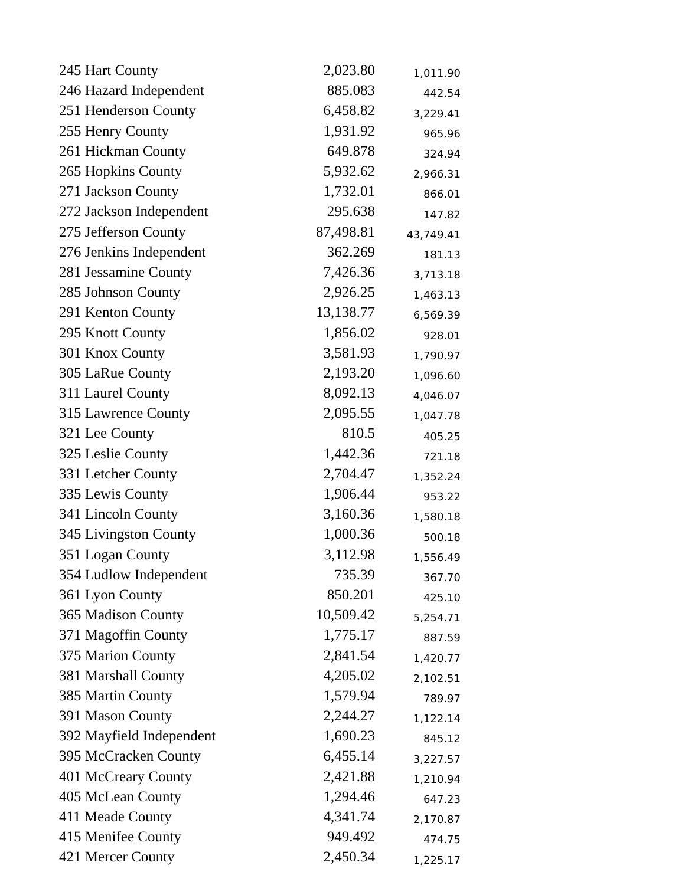| 245 Hart County | 2,023.80 | 1,011.90 |
| 246 Hazard Independent | 885.083 | 442.54 |
| 251 Henderson County | 6,458.82 | 3,229.41 |
| 255 Henry County | 1,931.92 | 965.96 |
| 261 Hickman County | 649.878 | 324.94 |
| 265 Hopkins County | 5,932.62 | 2,966.31 |
| 271 Jackson County | 1,732.01 | 866.01 |
| 272 Jackson Independent | 295.638 | 147.82 |
| 275 Jefferson County | 87,498.81 | 43,749.41 |
| 276 Jenkins Independent | 362.269 | 181.13 |
| 281 Jessamine County | 7,426.36 | 3,713.18 |
| 285 Johnson County | 2,926.25 | 1,463.13 |
| 291 Kenton County | 13,138.77 | 6,569.39 |
| 295 Knott County | 1,856.02 | 928.01 |
| 301 Knox County | 3,581.93 | 1,790.97 |
| 305 LaRue County | 2,193.20 | 1,096.60 |
| 311 Laurel County | 8,092.13 | 4,046.07 |
| 315 Lawrence County | 2,095.55 | 1,047.78 |
| 321 Lee County | 810.5 | 405.25 |
| 325 Leslie County | 1,442.36 | 721.18 |
| 331 Letcher County | 2,704.47 | 1,352.24 |
| 335 Lewis County | 1,906.44 | 953.22 |
| 341 Lincoln County | 3,160.36 | 1,580.18 |
| 345 Livingston County | 1,000.36 | 500.18 |
| 351 Logan County | 3,112.98 | 1,556.49 |
| 354 Ludlow Independent | 735.39 | 367.70 |
| 361 Lyon County | 850.201 | 425.10 |
| 365 Madison County | 10,509.42 | 5,254.71 |
| 371 Magoffin County | 1,775.17 | 887.59 |
| 375 Marion County | 2,841.54 | 1,420.77 |
| 381 Marshall County | 4,205.02 | 2,102.51 |
| 385 Martin County | 1,579.94 | 789.97 |
| 391 Mason County | 2,244.27 | 1,122.14 |
| 392 Mayfield Independent | 1,690.23 | 845.12 |
| 395 McCracken County | 6,455.14 | 3,227.57 |
| 401 McCreary County | 2,421.88 | 1,210.94 |
| 405 McLean County | 1,294.46 | 647.23 |
| 411 Meade County | 4,341.74 | 2,170.87 |
| 415 Menifee County | 949.492 | 474.75 |
| 421 Mercer County | 2,450.34 | 1,225.17 |